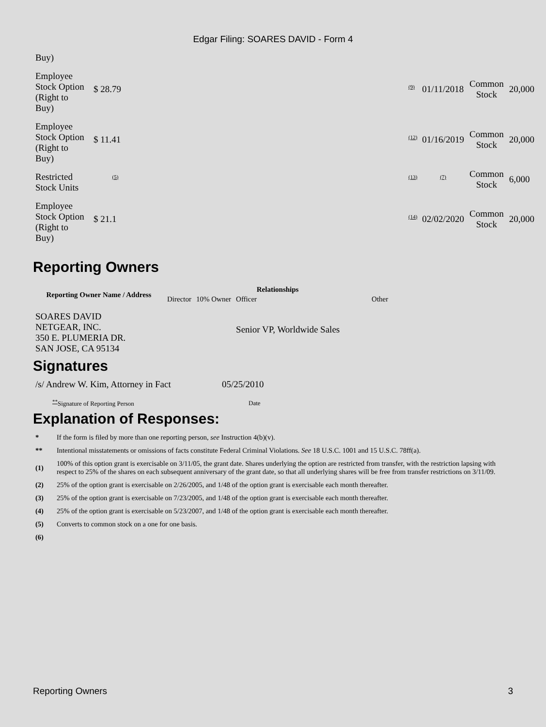Edgar Filing: SOARES DAVID - Form 4
| Buy) | | | | | | |
| Employee Stock Option (Right to Buy) | $ 28.79 | | <sup>(9)</sup> | 01/11/2018 | Common Stock | 20,000 |
| Employee Stock Option (Right to Buy) | $ 11.41 | | <sup>(12)</sup> | 01/16/2019 | Common Stock | 20,000 |
| Restricted Stock Units | <sup>(5)</sup> | | <sup>(13)</sup> | <sup>(7)</sup> | Common Stock | 6,000 |
| Employee Stock Option (Right to Buy) | $ 21.1 | | <sup>(14)</sup> | 02/02/2020 | Common Stock | 20,000 |
Reporting Owners
| Reporting Owner Name / Address | Relationships | | | |
| --- | --- | --- | --- | --- |
| | Director | 10% Owner | Officer | Other |
| SOARES DAVID NETGEAR, INC. 350 E. PLUMERIA DR. SAN JOSE, CA 95134 | | | Senior VP, Worldwide Sales | |
Signatures
| /s/ Andrew W. Kim, Attorney in Fact | 05/25/2010 |
| <sup>**</sup> Signature of Reporting Person | Date |
Explanation of Responses:
| * | If the form is filed by more than one reporting person, see Instruction 4(b)(v). |
| ** | Intentional misstatements or omissions of facts constitute Federal Criminal Violations. See 18 U.S.C. 1001 and 15 U.S.C. 78ff(a). |
| (1) | 100% of this option grant is exercisable on 3/11/05, the grant date. Shares underlying the option are restricted from transfer, with the restriction lapsing with respect to 25% of the shares on each subsequent anniversary of the grant date, so that all underlying shares will be free from transfer restrictions on 3/11/09. |
| (2) | 25% of the option grant is exercisable on 2/26/2005, and 1/48 of the option grant is exercisable each month thereafter. |
| (3) | 25% of the option grant is exercisable on 7/23/2005, and 1/48 of the option grant is exercisable each month thereafter. |
| (4) | 25% of the option grant is exercisable on 5/23/2007, and 1/48 of the option grant is exercisable each month thereafter. |
| (5) | Converts to common stock on a one for one basis. |
| (6) | |
Reporting Owners 3